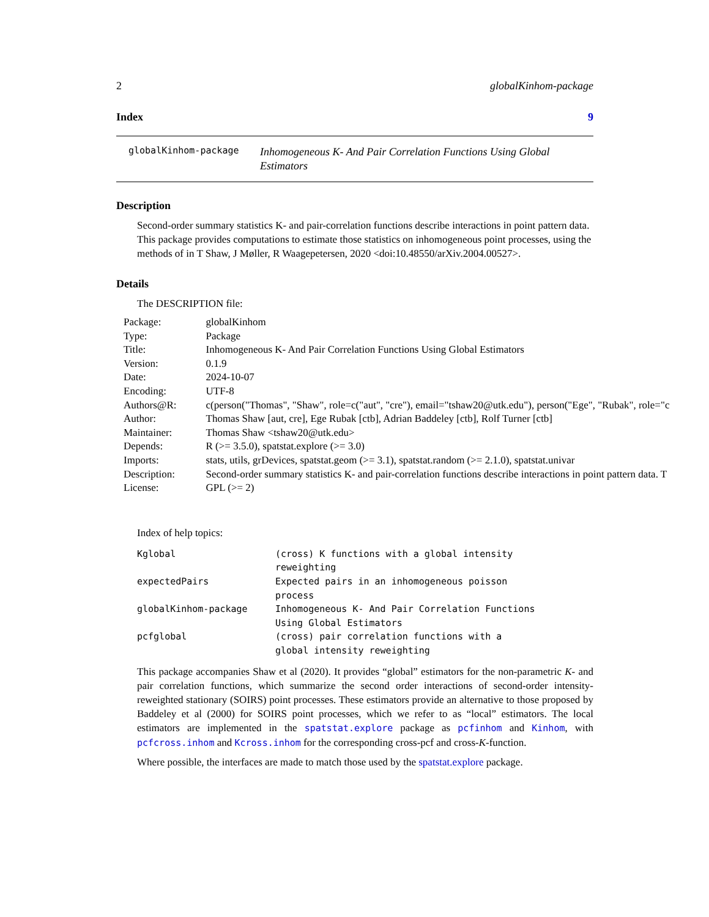2 globalKinhom-package
Index 9
globalKinhom-package Inhomogeneous K- And Pair Correlation Functions Using Global Estimators
Description
Second-order summary statistics K- and pair-correlation functions describe interactions in point pattern data. This package provides computations to estimate those statistics on inhomogeneous point processes, using the methods of in T Shaw, J Møller, R Waagepetersen, 2020 <doi:10.48550/arXiv.2004.00527>.
Details
The DESCRIPTION file:
| Package: | globalKinhom |
| Type: | Package |
| Title: | Inhomogeneous K- And Pair Correlation Functions Using Global Estimators |
| Version: | 0.1.9 |
| Date: | 2024-10-07 |
| Encoding: | UTF-8 |
| Authors@R: | c(person("Thomas", "Shaw", role=c("aut", "cre"), email="tshaw20@utk.edu"), person("Ege", "Rubak", role="c |
| Author: | Thomas Shaw [aut, cre], Ege Rubak [ctb], Adrian Baddeley [ctb], Rolf Turner [ctb] |
| Maintainer: | Thomas Shaw <tshaw20@utk.edu> |
| Depends: | R (>= 3.5.0), spatstat.explore (>= 3.0) |
| Imports: | stats, utils, grDevices, spatstat.geom (>= 3.1), spatstat.random (>= 2.1.0), spatstat.univar |
| Description: | Second-order summary statistics K- and pair-correlation functions describe interactions in point pattern data. T |
| License: | GPL (>= 2) |
Index of help topics:
| Kglobal | (cross) K functions with a global intensity reweighting |
| expectedPairs | Expected pairs in an inhomogeneous poisson process |
| globalKinhom-package | Inhomogeneous K- And Pair Correlation Functions Using Global Estimators |
| pcfglobal | (cross) pair correlation functions with a global intensity reweighting |
This package accompanies Shaw et al (2020). It provides “global” estimators for the non-parametric K- and pair correlation functions, which summarize the second order interactions of second-order intensity-reweighted stationary (SOIRS) point processes. These estimators provide an alternative to those proposed by Baddeley et al (2000) for SOIRS point processes, which we refer to as “local” estimators. The local estimators are implemented in the spatstat.explore package as pcfinhom and Kinhom, with pcfcross.inhom and Kcross.inhom for the corresponding cross-pcf and cross-K-function.
Where possible, the interfaces are made to match those used by the spatstat.explore package.